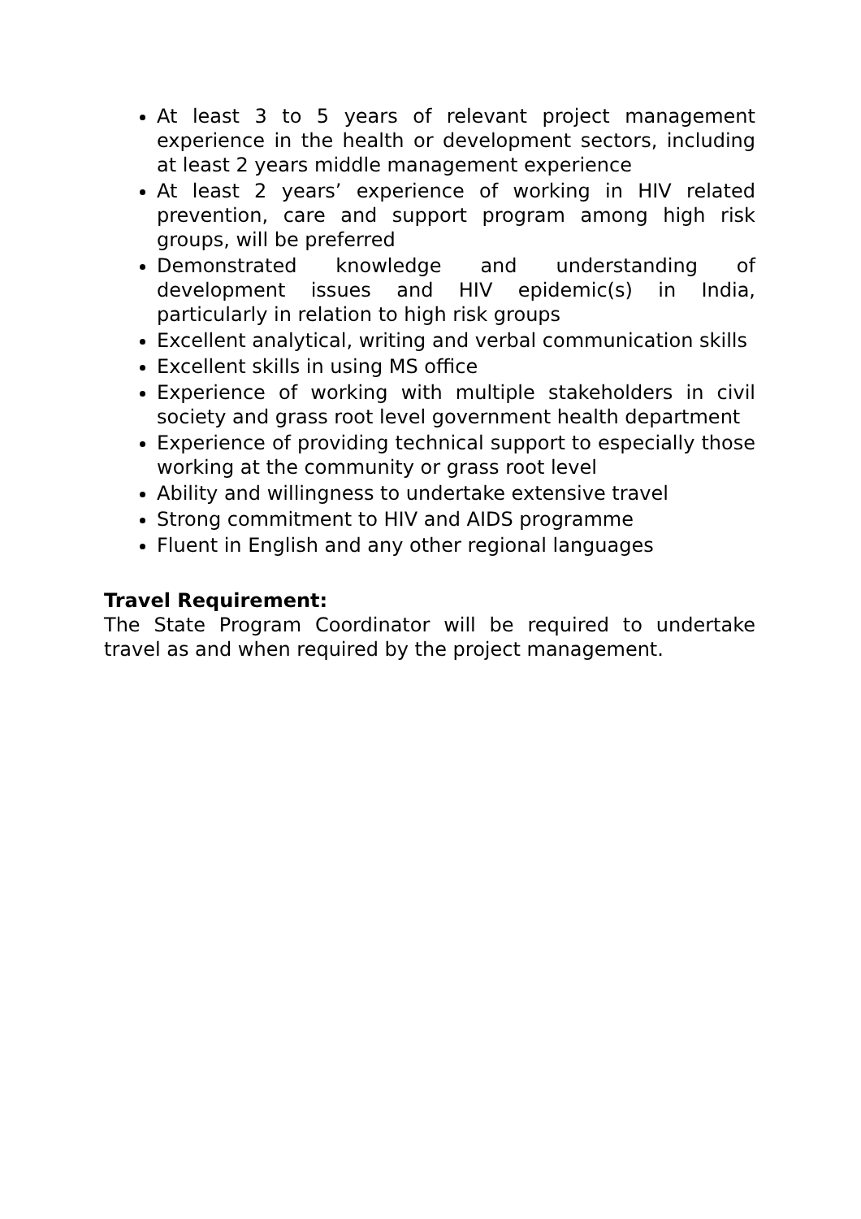At least 3 to 5 years of relevant project management experience in the health or development sectors, including at least 2 years middle management experience
At least 2 years’ experience of working in HIV related prevention, care and support program among high risk groups, will be preferred
Demonstrated knowledge and understanding of development issues and HIV epidemic(s) in India, particularly in relation to high risk groups
Excellent analytical, writing and verbal communication skills
Excellent skills in using MS office
Experience of working with multiple stakeholders in civil society and grass root level government health department
Experience of providing technical support to especially those working at the community or grass root level
Ability and willingness to undertake extensive travel
Strong commitment to HIV and AIDS programme
Fluent in English and any other regional languages
Travel Requirement:
The State Program Coordinator will be required to undertake travel as and when required by the project management.